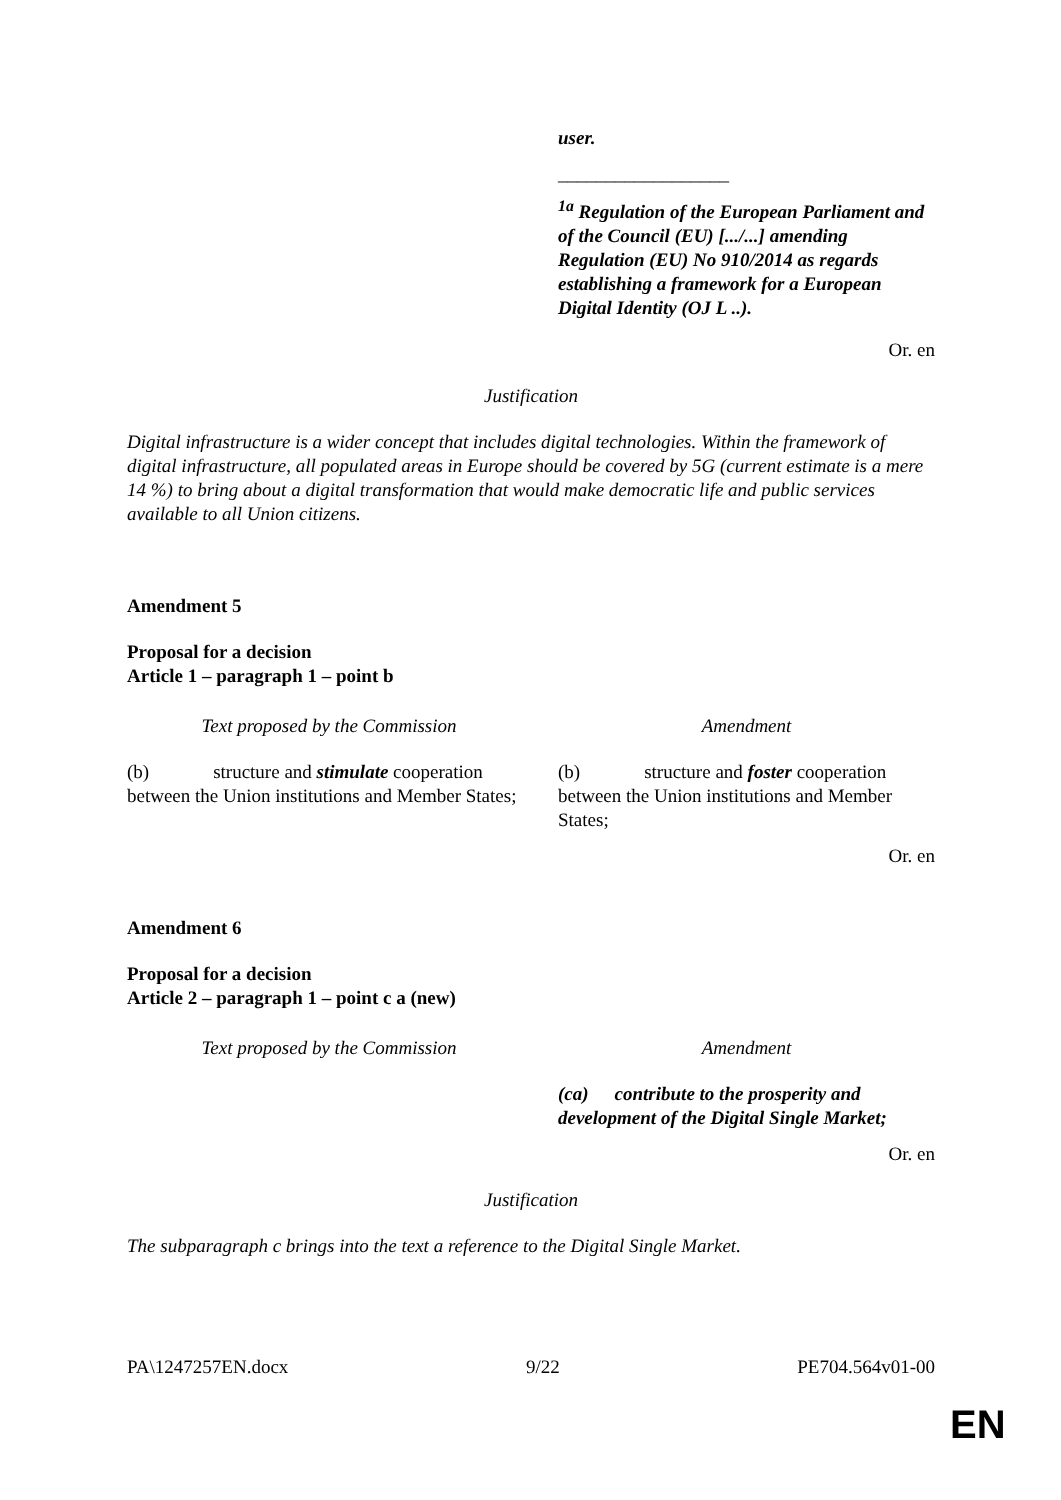| | user. __________________ <sup>1a</sup> Regulation of the European Parliament and of the Council (EU) [.../...] amending Regulation (EU) No 910/2014 as regards establishing a framework for a European Digital Identity (OJ L ..). |
Or. en
Justification
Digital infrastructure is a wider concept that includes digital technologies. Within the framework of digital infrastructure, all populated areas in Europe should be covered by 5G (current estimate is a mere 14 %) to bring about a digital transformation that would make democratic life and public services available to all Union citizens.
Amendment 5
Proposal for a decision
Article 1 – paragraph 1 – point b
| Text proposed by the Commission | Amendment |
| (b) structure and stimulate cooperation between the Union institutions and Member States; | (b) structure and foster cooperation between the Union institutions and Member States; |
Or. en
Amendment 6
Proposal for a decision
Article 2 – paragraph 1 – point c a (new)
| Text proposed by the Commission | Amendment |
| | (ca) contribute to the prosperity and development of the Digital Single Market; |
Or. en
Justification
The subparagraph c brings into the text a reference to the Digital Single Market.
PA\1247257EN.docx 9/22 PE704.564v01-00
EN